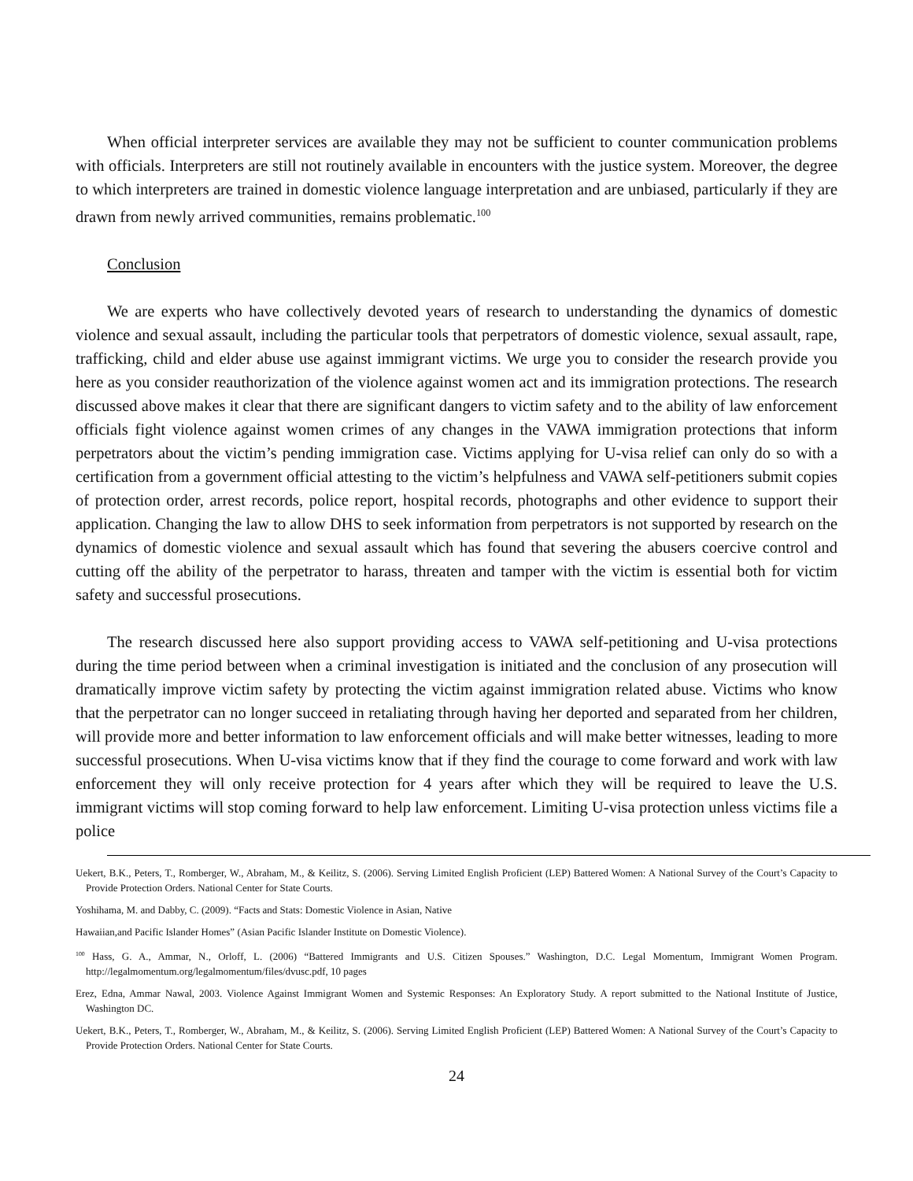When official interpreter services are available they may not be sufficient to counter communication problems with officials. Interpreters are still not routinely available in encounters with the justice system. Moreover, the degree to which interpreters are trained in domestic violence language interpretation and are unbiased, particularly if they are drawn from newly arrived communities, remains problematic.<sup>100</sup>
Conclusion
We are experts who have collectively devoted years of research to understanding the dynamics of domestic violence and sexual assault, including the particular tools that perpetrators of domestic violence, sexual assault, rape, trafficking, child and elder abuse use against immigrant victims. We urge you to consider the research provide you here as you consider reauthorization of the violence against women act and its immigration protections. The research discussed above makes it clear that there are significant dangers to victim safety and to the ability of law enforcement officials fight violence against women crimes of any changes in the VAWA immigration protections that inform perpetrators about the victim’s pending immigration case. Victims applying for U-visa relief can only do so with a certification from a government official attesting to the victim’s helpfulness and VAWA self-petitioners submit copies of protection order, arrest records, police report, hospital records, photographs and other evidence to support their application. Changing the law to allow DHS to seek information from perpetrators is not supported by research on the dynamics of domestic violence and sexual assault which has found that severing the abusers coercive control and cutting off the ability of the perpetrator to harass, threaten and tamper with the victim is essential both for victim safety and successful prosecutions.
The research discussed here also support providing access to VAWA self-petitioning and U-visa protections during the time period between when a criminal investigation is initiated and the conclusion of any prosecution will dramatically improve victim safety by protecting the victim against immigration related abuse. Victims who know that the perpetrator can no longer succeed in retaliating through having her deported and separated from her children, will provide more and better information to law enforcement officials and will make better witnesses, leading to more successful prosecutions. When U-visa victims know that if they find the courage to come forward and work with law enforcement they will only receive protection for 4 years after which they will be required to leave the U.S. immigrant victims will stop coming forward to help law enforcement. Limiting U-visa protection unless victims file a police
Uekert, B.K., Peters, T., Romberger, W., Abraham, M., & Keilitz, S. (2006). Serving Limited English Proficient (LEP) Battered Women: A National Survey of the Court’s Capacity to Provide Protection Orders. National Center for State Courts.
Yoshihama, M. and Dabby, C. (2009). “Facts and Stats: Domestic Violence in Asian, Native
Hawaiian,and Pacific Islander Homes” (Asian Pacific Islander Institute on Domestic Violence).
<sup>100</sup> Hass, G. A., Ammar, N., Orloff, L. (2006) “Battered Immigrants and U.S. Citizen Spouses.” Washington, D.C. Legal Momentum, Immigrant Women Program. http://legalmomentum.org/legalmomentum/files/dvusc.pdf, 10 pages
Erez, Edna, Ammar Nawal, 2003. Violence Against Immigrant Women and Systemic Responses: An Exploratory Study. A report submitted to the National Institute of Justice, Washington DC.
Uekert, B.K., Peters, T., Romberger, W., Abraham, M., & Keilitz, S. (2006). Serving Limited English Proficient (LEP) Battered Women: A National Survey of the Court’s Capacity to Provide Protection Orders. National Center for State Courts.
24